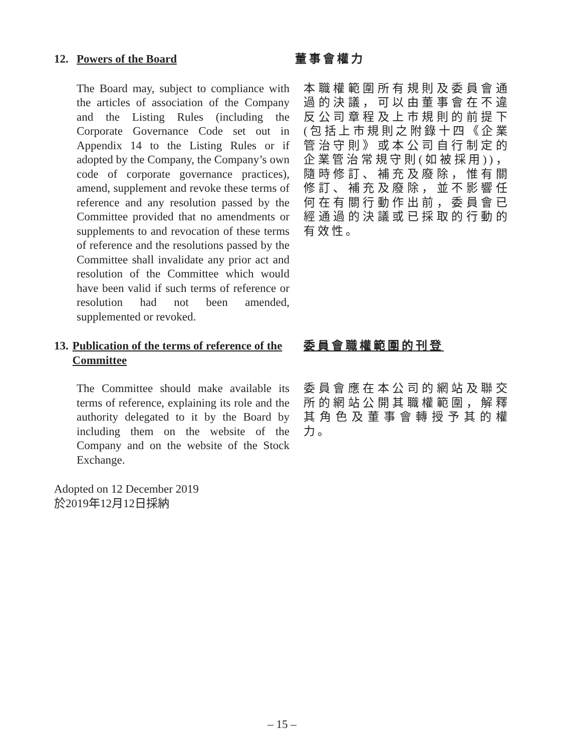12. Powers of the Board 董事會權力
The Board may, subject to compliance with the articles of association of the Company and the Listing Rules (including the Corporate Governance Code set out in Appendix 14 to the Listing Rules or if adopted by the Company, the Company’s own code of corporate governance practices), amend, supplement and revoke these terms of reference and any resolution passed by the Committee provided that no amendments or supplements to and revocation of these terms of reference and the resolutions passed by the Committee shall invalidate any prior act and resolution of the Committee which would have been valid if such terms of reference or resolution had not been amended, supplemented or revoked.
本職權範圍所有規則及委員會通過的決議，可以由董事會在不違反公司章程及上市規則的前提下(包括上市規則之附錄十四《企業管治守則》或本公司自行制定的企業管治常規守則(如被採用))，隨時修訂、補充及廢除，惟有關修訂、補充及廢除，並不影響任何在有關行動作出前，委員會已經通過的決議或已採取的行動的有效性。
13. Publication of the terms of reference of the Committee
委員會職權範圍的刊登
The Committee should make available its terms of reference, explaining its role and the authority delegated to it by the Board by including them on the website of the Company and on the website of the Stock Exchange.
委員會應在本公司的網站及聯交所的網站公開其職權範圍，解釋其角色及董事會轉授予其的權力。
Adopted on 12 December 2019
於2019年12月12日採納
– 15 –